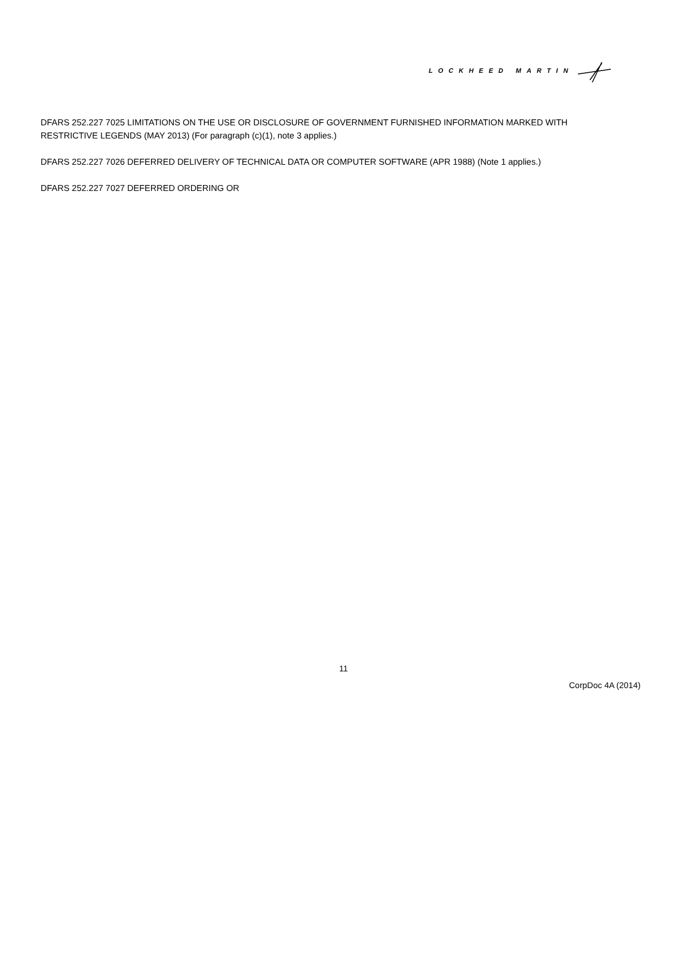LOCKHEED MARTIN
DFARS 252.227 7025 LIMITATIONS ON THE USE OR DISCLOSURE OF GOVERNMENT FURNISHED INFORMATION MARKED WITH RESTRICTIVE LEGENDS (MAY 2013) (For paragraph (c)(1), note 3 applies.)
DFARS 252.227 7026 DEFERRED DELIVERY OF TECHNICAL DATA OR COMPUTER SOFTWARE (APR 1988) (Note 1 applies.)
DFARS 252.227 7027 DEFERRED ORDERING OR
11
CorpDoc 4A (2014)